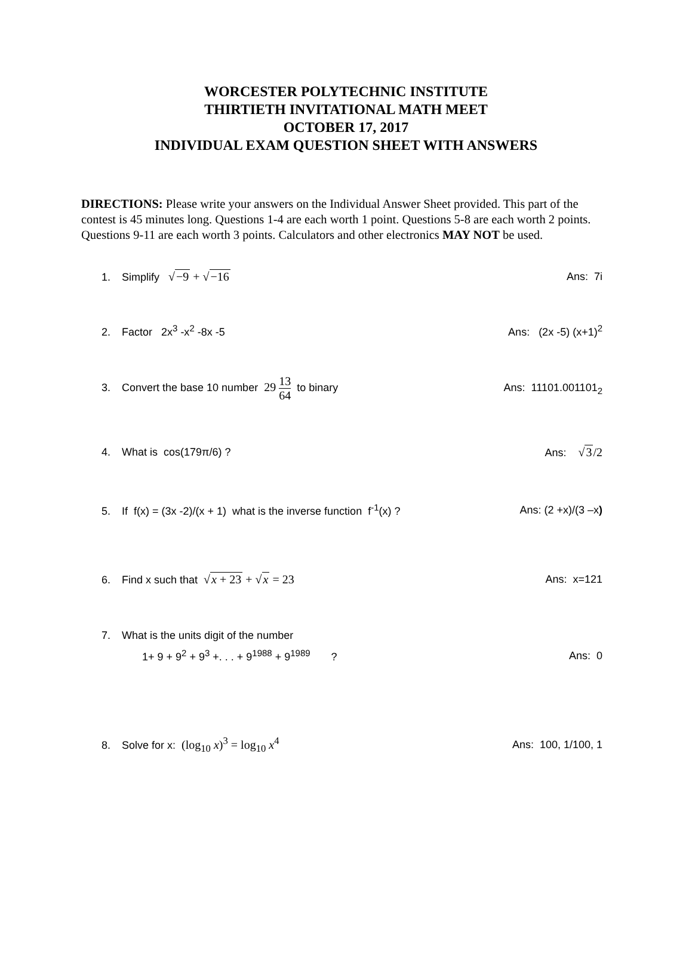WORCESTER POLYTECHNIC INSTITUTE
THIRTIETH INVITATIONAL MATH MEET
OCTOBER 17, 2017
INDIVIDUAL EXAM QUESTION SHEET WITH ANSWERS
DIRECTIONS: Please write your answers on the Individual Answer Sheet provided. This part of the contest is 45 minutes long. Questions 1-4 are each worth 1 point. Questions 5-8 are each worth 2 points. Questions 9-11 are each worth 3 points. Calculators and other electronics MAY NOT be used.
1. Simplify √−9 + √−16 Ans: 7i
2. Factor 2x<sup>3</sup> -x<sup>2</sup> -8x -5 Ans: (2x -5) (x+1)<sup>2</sup>
3. Convert the base 10 number 29 13 64 to binary
Ans: 11101.001101<sub>2</sub>
4. What is cos(179π/6) ? Ans: √3/2
5. If f(x) = (3x -2)/(x + 1) what is the inverse function f<sup>-1</sup>(x) ?
Ans: (2 +x)/(3 –x)
6. Find x such that √x + 23 + √x = 23
Ans: x=121
7. What is the units digit of the number
1+ 9 + 9<sup>2</sup> + 9<sup>3</sup> +. . . + 9<sup>1988</sup> + 9<sup>1989</sup> ?
Ans: 0
8. Solve for x: (log<sub>10</sub> x)<sup>3</sup> = log<sub>10</sub> x<sup>4</sup>
Ans: 100, 1/100, 1